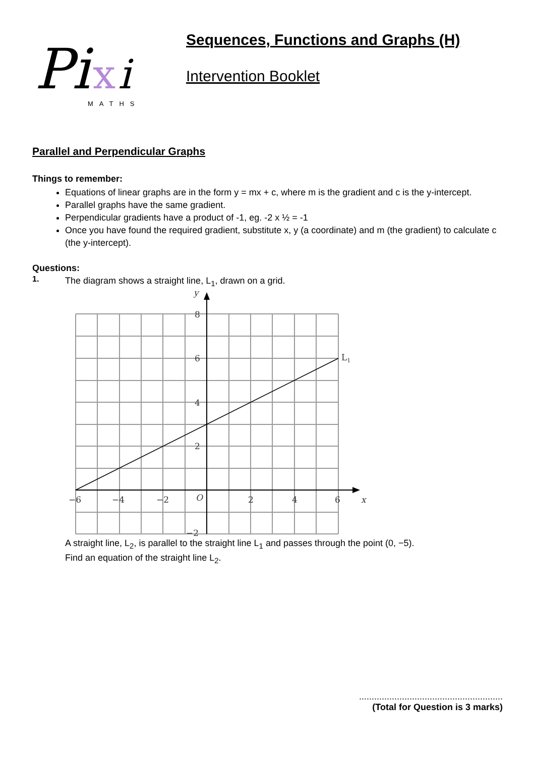Pi
x
i
MATHS
Sequences, Functions and Graphs (H)
Intervention Booklet
Parallel and Perpendicular Graphs
Things to remember:
Equations of linear graphs are in the form y = mx + c, where m is the gradient and c is the y-intercept.
Parallel graphs have the same gradient.
Perpendicular gradients have a product of -1, eg. -2 x ½ = -1
Once you have found the required gradient, substitute x, y (a coordinate) and m (the gradient) to calculate c (the y-intercept).
Questions:
1.
The diagram shows a straight line, L<sub>1</sub>, drawn on a grid.
y
8
6
4
2
−2
−6
−4
−2
O
2
4
6
x
L1
A straight line, L<sub>2</sub>, is parallel to the straight line L<sub>1</sub> and passes through the point (0, −5).
Find an equation of the straight line L<sub>2</sub>.
.........................................................
(Total for Question is 3 marks)